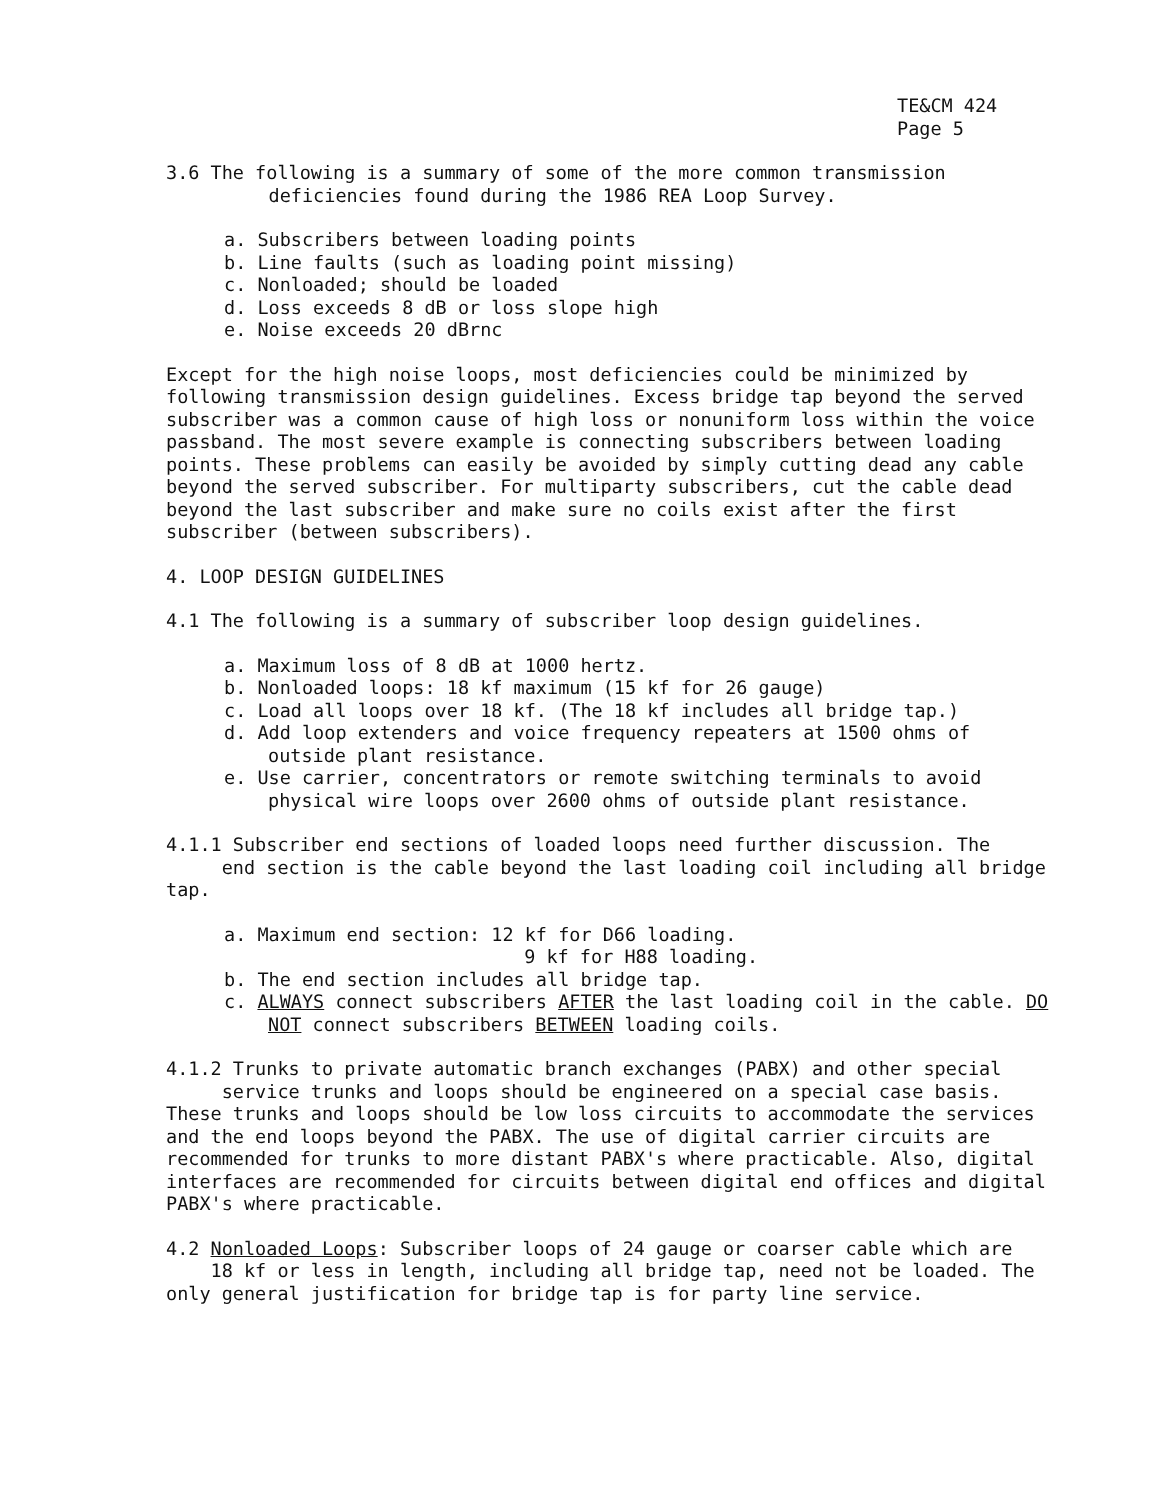TE&CM 424
Page 5
3.6 The following is a summary of some of the more common transmission
deficiencies found during the 1986 REA Loop Survey.
a. Subscribers between loading points
b. Line faults (such as loading point missing)
c. Nonloaded; should be loaded
d. Loss exceeds 8 dB or loss slope high
e. Noise exceeds 20 dBrnc
Except for the high noise loops, most deficiencies could be minimized by following transmission design guidelines. Excess bridge tap beyond the served subscriber was a common cause of high loss or nonuniform loss within the voice passband. The most severe example is connecting subscribers between loading points. These problems can easily be avoided by simply cutting dead any cable beyond the served subscriber. For multiparty subscribers, cut the cable dead beyond the last subscriber and make sure no coils exist after the first subscriber (between subscribers).
4. LOOP DESIGN GUIDELINES
4.1 The following is a summary of subscriber loop design guidelines.
a. Maximum loss of 8 dB at 1000 hertz.
b. Nonloaded loops: 18 kf maximum (15 kf for 26 gauge)
c. Load all loops over 18 kf. (The 18 kf includes all bridge tap.)
d. Add loop extenders and voice frequency repeaters at 1500 ohms of outside plant resistance.
e. Use carrier, concentrators or remote switching terminals to avoid physical wire loops over 2600 ohms of outside plant resistance.
4.1.1 Subscriber end sections of loaded loops need further discussion. The
end section is the cable beyond the last loading coil including all bridge tap.
a. Maximum end section: 12 kf for D66 loading.
9 kf for H88 loading.
b. The end section includes all bridge tap.
c. ALWAYS connect subscribers AFTER the last loading coil in the cable. DO NOT connect subscribers BETWEEN loading coils.
4.1.2 Trunks to private automatic branch exchanges (PABX) and other special
service trunks and loops should be engineered on a special case basis. These trunks and loops should be low loss circuits to accommodate the services and the end loops beyond the PABX. The use of digital carrier circuits are recommended for trunks to more distant PABX's where practicable. Also, digital interfaces are recommended for circuits between digital end offices and digital PABX's where practicable.
4.2 Nonloaded Loops: Subscriber loops of 24 gauge or coarser cable which are
18 kf or less in length, including all bridge tap, need not be loaded. The only general justification for bridge tap is for party line service.